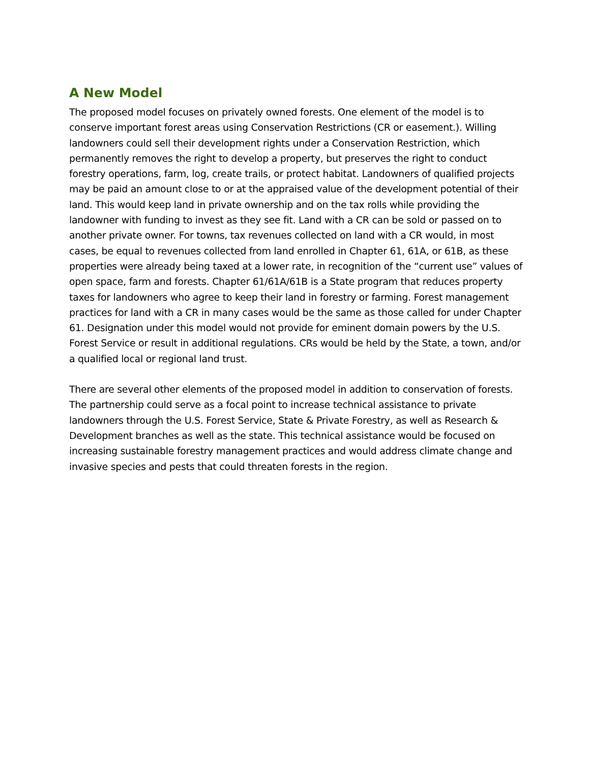A New Model
The proposed model focuses on privately owned forests. One element of the model is to conserve important forest areas using Conservation Restrictions (CR or easement.). Willing landowners could sell their development rights under a Conservation Restriction, which permanently removes the right to develop a property, but preserves the right to conduct forestry operations, farm, log, create trails, or protect habitat. Landowners of qualified projects may be paid an amount close to or at the appraised value of the development potential of their land. This would keep land in private ownership and on the tax rolls while providing the landowner with funding to invest as they see fit. Land with a CR can be sold or passed on to another private owner. For towns, tax revenues collected on land with a CR would, in most cases, be equal to revenues collected from land enrolled in Chapter 61, 61A, or 61B, as these properties were already being taxed at a lower rate, in recognition of the “current use” values of open space, farm and forests. Chapter 61/61A/61B is a State program that reduces property taxes for landowners who agree to keep their land in forestry or farming. Forest management practices for land with a CR in many cases would be the same as those called for under Chapter 61. Designation under this model would not provide for eminent domain powers by the U.S. Forest Service or result in additional regulations. CRs would be held by the State, a town, and/or a qualified local or regional land trust.
There are several other elements of the proposed model in addition to conservation of forests. The partnership could serve as a focal point to increase technical assistance to private landowners through the U.S. Forest Service, State & Private Forestry, as well as Research & Development branches as well as the state. This technical assistance would be focused on increasing sustainable forestry management practices and would address climate change and invasive species and pests that could threaten forests in the region.